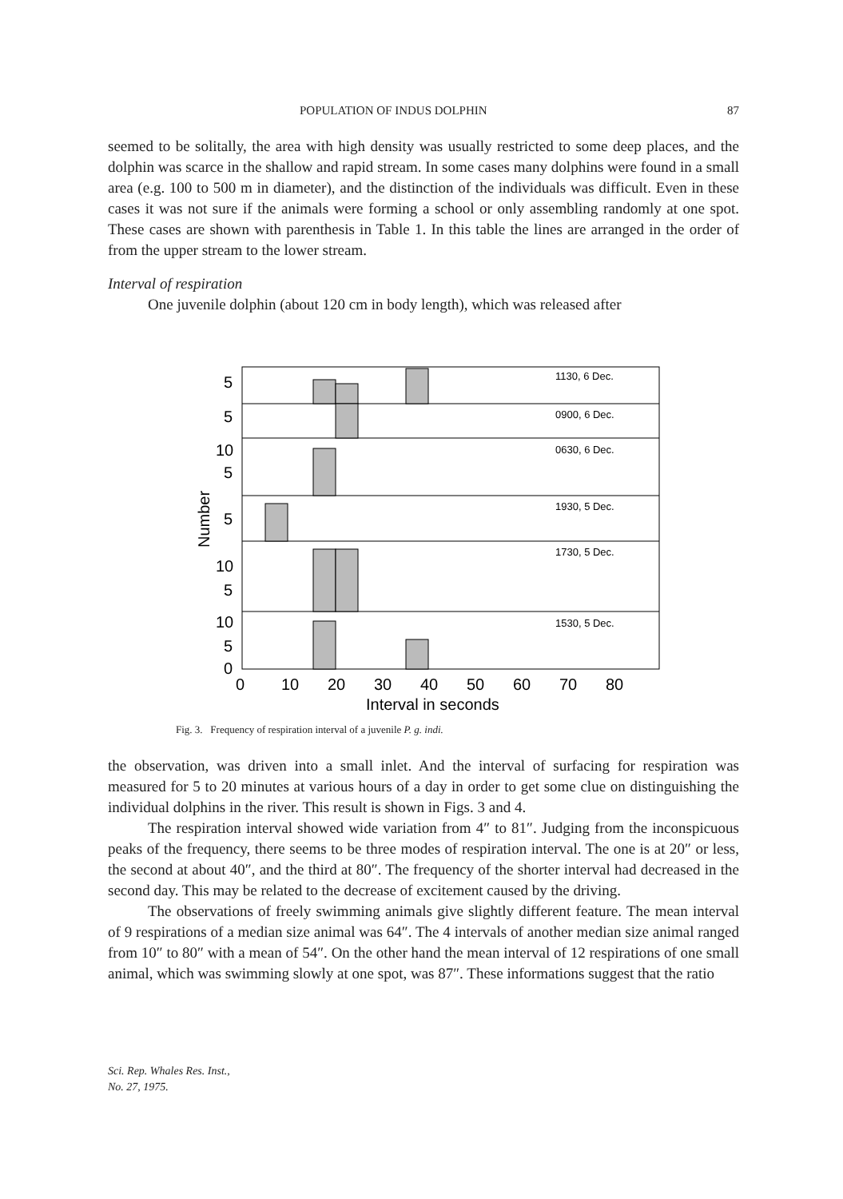POPULATION OF INDUS DOLPHIN 87
seemed to be solitally, the area with high density was usually restricted to some deep places, and the dolphin was scarce in the shallow and rapid stream. In some cases many dolphins were found in a small area (e.g. 100 to 500 m in diameter), and the distinction of the individuals was difficult. Even in these cases it was not sure if the animals were forming a school or only assembling randomly at one spot. These cases are shown with parenthesis in Table 1. In this table the lines are arranged in the order of from the upper stream to the lower stream.
Interval of respiration
One juvenile dolphin (about 120 cm in body length), which was released after
5
5
10
5
5
10
5
10
5
0
0
10
20
30
40
50
60
70
80
Interval in seconds
Number
1130, 6 Dec.
0900, 6 Dec.
0630, 6 Dec.
1930, 5 Dec.
1730, 5 Dec.
1530, 5 Dec.
Fig. 3. Frequency of respiration interval of a juvenile P. g. indi.
the observation, was driven into a small inlet. And the interval of surfacing for respiration was measured for 5 to 20 minutes at various hours of a day in order to get some clue on distinguishing the individual dolphins in the river. This result is shown in Figs. 3 and 4.
The respiration interval showed wide variation from 4″ to 81″. Judging from the inconspicuous peaks of the frequency, there seems to be three modes of respiration interval. The one is at 20″ or less, the second at about 40″, and the third at 80″. The frequency of the shorter interval had decreased in the second day. This may be related to the decrease of excitement caused by the driving.
The observations of freely swimming animals give slightly different feature. The mean interval of 9 respirations of a median size animal was 64″. The 4 intervals of another median size animal ranged from 10″ to 80″ with a mean of 54″. On the other hand the mean interval of 12 respirations of one small animal, which was swimming slowly at one spot, was 87″. These informations suggest that the ratio
Sci. Rep. Whales Res. Inst.,
No. 27, 1975.